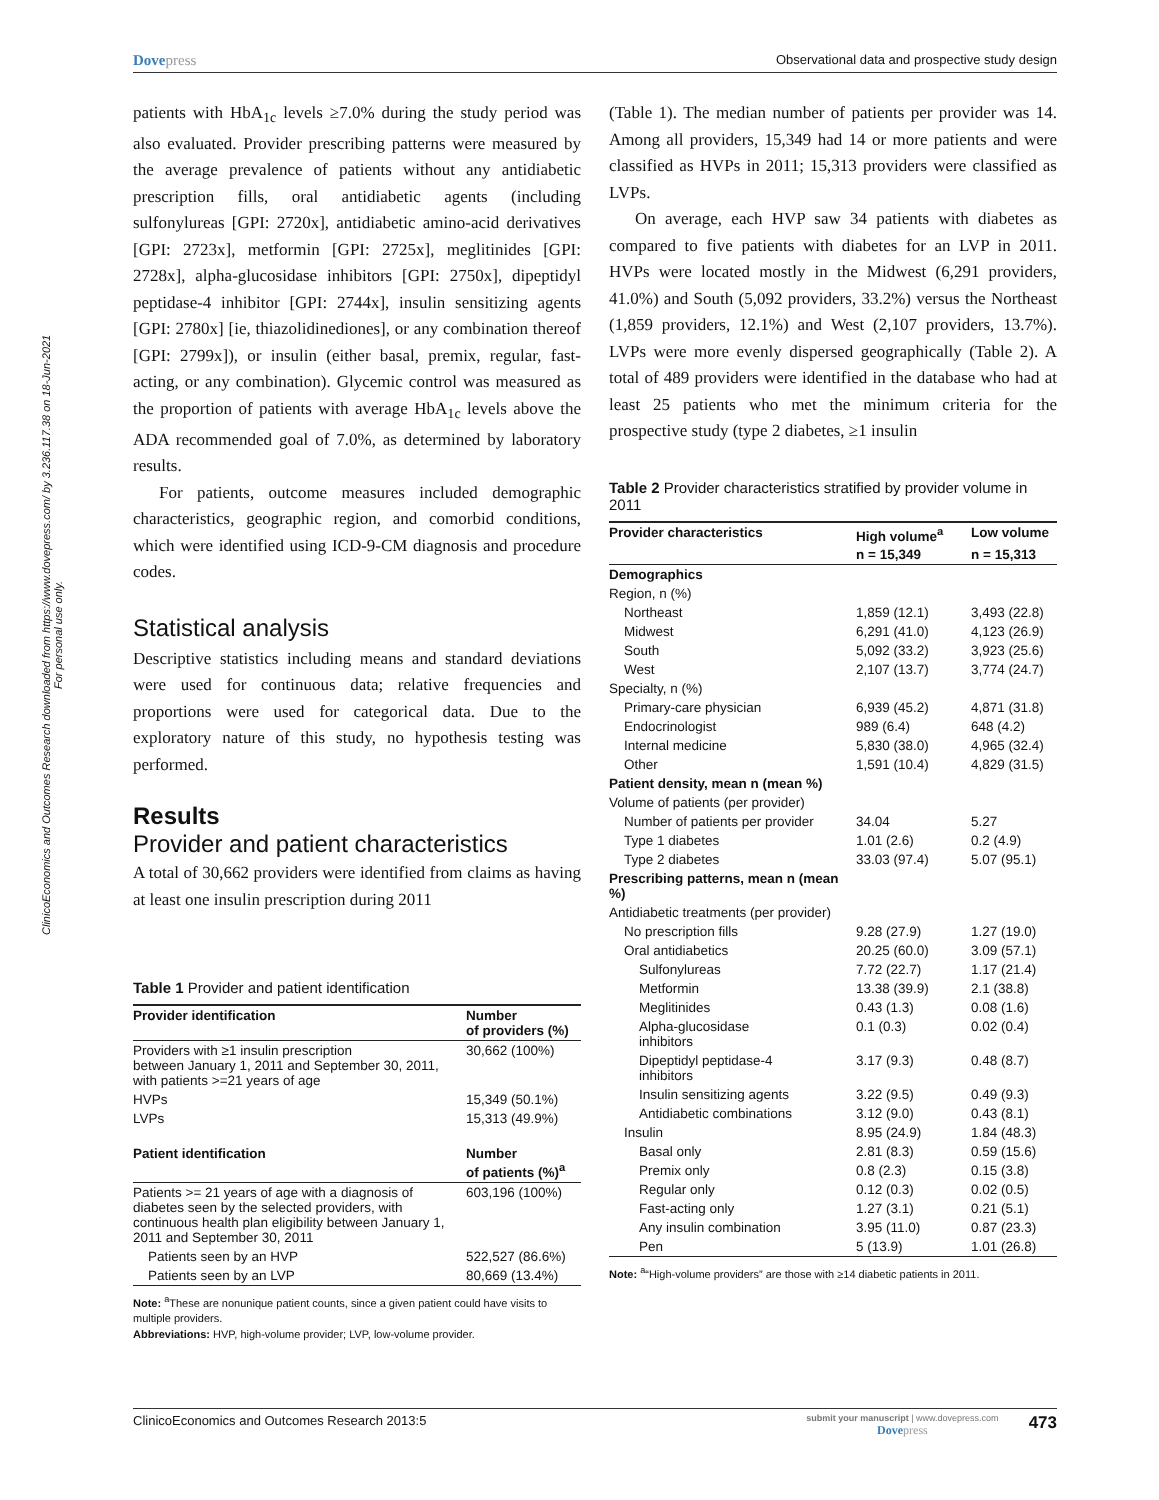ClinicoEconomics and Outcomes Research downloaded from https://www.dovepress.com/ by 3.236.117.38 on 18-Jun-2021
For personal use only.
Dovepress
Observational data and prospective study design
patients with HbA<sub>1c</sub> levels ≥7.0% during the study period was also evaluated. Provider prescribing patterns were measured by the average prevalence of patients without any antidiabetic prescription fills, oral antidiabetic agents (including sulfonylureas [GPI: 2720x], antidiabetic amino-acid derivatives [GPI: 2723x], metformin [GPI: 2725x], meglitinides [GPI: 2728x], alpha-glucosidase inhibitors [GPI: 2750x], dipeptidyl peptidase-4 inhibitor [GPI: 2744x], insulin sensitizing agents [GPI: 2780x] [ie, thiazolidinediones], or any combination thereof [GPI: 2799x]), or insulin (either basal, premix, regular, fast-acting, or any combination). Glycemic control was measured as the proportion of patients with average HbA<sub>1c</sub> levels above the ADA recommended goal of 7.0%, as determined by laboratory results.
For patients, outcome measures included demographic characteristics, geographic region, and comorbid conditions, which were identified using ICD-9-CM diagnosis and procedure codes.
Statistical analysis
Descriptive statistics including means and standard deviations were used for continuous data; relative frequencies and proportions were used for categorical data. Due to the exploratory nature of this study, no hypothesis testing was performed.
Results
Provider and patient characteristics
A total of 30,662 providers were identified from claims as having at least one insulin prescription during 2011
Table 1 Provider and patient identification
| Provider identification | Number of providers (%) |
| --- | --- |
| Providers with ≥1 insulin prescription between January 1, 2011 and September 30, 2011, with patients >=21 years of age | 30,662 (100%) |
| HVPs | 15,349 (50.1%) |
| LVPs | 15,313 (49.9%) |
| Patient identification | Number of patients (%)<sup>a</sup> |
| Patients >= 21 years of age with a diagnosis of diabetes seen by the selected providers, with continuous health plan eligibility between January 1, 2011 and September 30, 2011 | 603,196 (100%) |
| Patients seen by an HVP | 522,527 (86.6%) |
| Patients seen by an LVP | 80,669 (13.4%) |
Note: <sup>a</sup>These are nonunique patient counts, since a given patient could have visits to multiple providers.
Abbreviations: HVP, high-volume provider; LVP, low-volume provider.
(Table 1). The median number of patients per provider was 14. Among all providers, 15,349 had 14 or more patients and were classified as HVPs in 2011; 15,313 providers were classified as LVPs.
On average, each HVP saw 34 patients with diabetes as compared to five patients with diabetes for an LVP in 2011. HVPs were located mostly in the Midwest (6,291 providers, 41.0%) and South (5,092 providers, 33.2%) versus the Northeast (1,859 providers, 12.1%) and West (2,107 providers, 13.7%). LVPs were more evenly dispersed geographically (Table 2). A total of 489 providers were identified in the database who had at least 25 patients who met the minimum criteria for the prospective study (type 2 diabetes, ≥1 insulin
Table 2 Provider characteristics stratified by provider volume in 2011
| Provider characteristics | High volume<sup>a</sup> | Low volume |
| --- | --- | --- |
| | n = 15,349 | n = 15,313 |
| Demographics | | |
| Region, n (%) | | |
| Northeast | 1,859 (12.1) | 3,493 (22.8) |
| Midwest | 6,291 (41.0) | 4,123 (26.9) |
| South | 5,092 (33.2) | 3,923 (25.6) |
| West | 2,107 (13.7) | 3,774 (24.7) |
| Specialty, n (%) | | |
| Primary-care physician | 6,939 (45.2) | 4,871 (31.8) |
| Endocrinologist | 989 (6.4) | 648 (4.2) |
| Internal medicine | 5,830 (38.0) | 4,965 (32.4) |
| Other | 1,591 (10.4) | 4,829 (31.5) |
| Patient density, mean n (mean %) | | |
| Volume of patients (per provider) | | |
| Number of patients per provider | 34.04 | 5.27 |
| Type 1 diabetes | 1.01 (2.6) | 0.2 (4.9) |
| Type 2 diabetes | 33.03 (97.4) | 5.07 (95.1) |
| Prescribing patterns, mean n (mean %) | | |
| Antidiabetic treatments (per provider) | | |
| No prescription fills | 9.28 (27.9) | 1.27 (19.0) |
| Oral antidiabetics | 20.25 (60.0) | 3.09 (57.1) |
| Sulfonylureas | 7.72 (22.7) | 1.17 (21.4) |
| Metformin | 13.38 (39.9) | 2.1 (38.8) |
| Meglitinides | 0.43 (1.3) | 0.08 (1.6) |
| Alpha-glucosidase inhibitors | 0.1 (0.3) | 0.02 (0.4) |
| Dipeptidyl peptidase-4 inhibitors | 3.17 (9.3) | 0.48 (8.7) |
| Insulin sensitizing agents | 3.22 (9.5) | 0.49 (9.3) |
| Antidiabetic combinations | 3.12 (9.0) | 0.43 (8.1) |
| Insulin | 8.95 (24.9) | 1.84 (48.3) |
| Basal only | 2.81 (8.3) | 0.59 (15.6) |
| Premix only | 0.8 (2.3) | 0.15 (3.8) |
| Regular only | 0.12 (0.3) | 0.02 (0.5) |
| Fast-acting only | 1.27 (3.1) | 0.21 (5.1) |
| Any insulin combination | 3.95 (11.0) | 0.87 (23.3) |
| Pen | 5 (13.9) | 1.01 (26.8) |
Note: <sup>a</sup>“High-volume providers” are those with ≥14 diabetic patients in 2011.
ClinicoEconomics and Outcomes Research 2013:5
submit your manuscript | www.dovepress.com
Dovepress
473